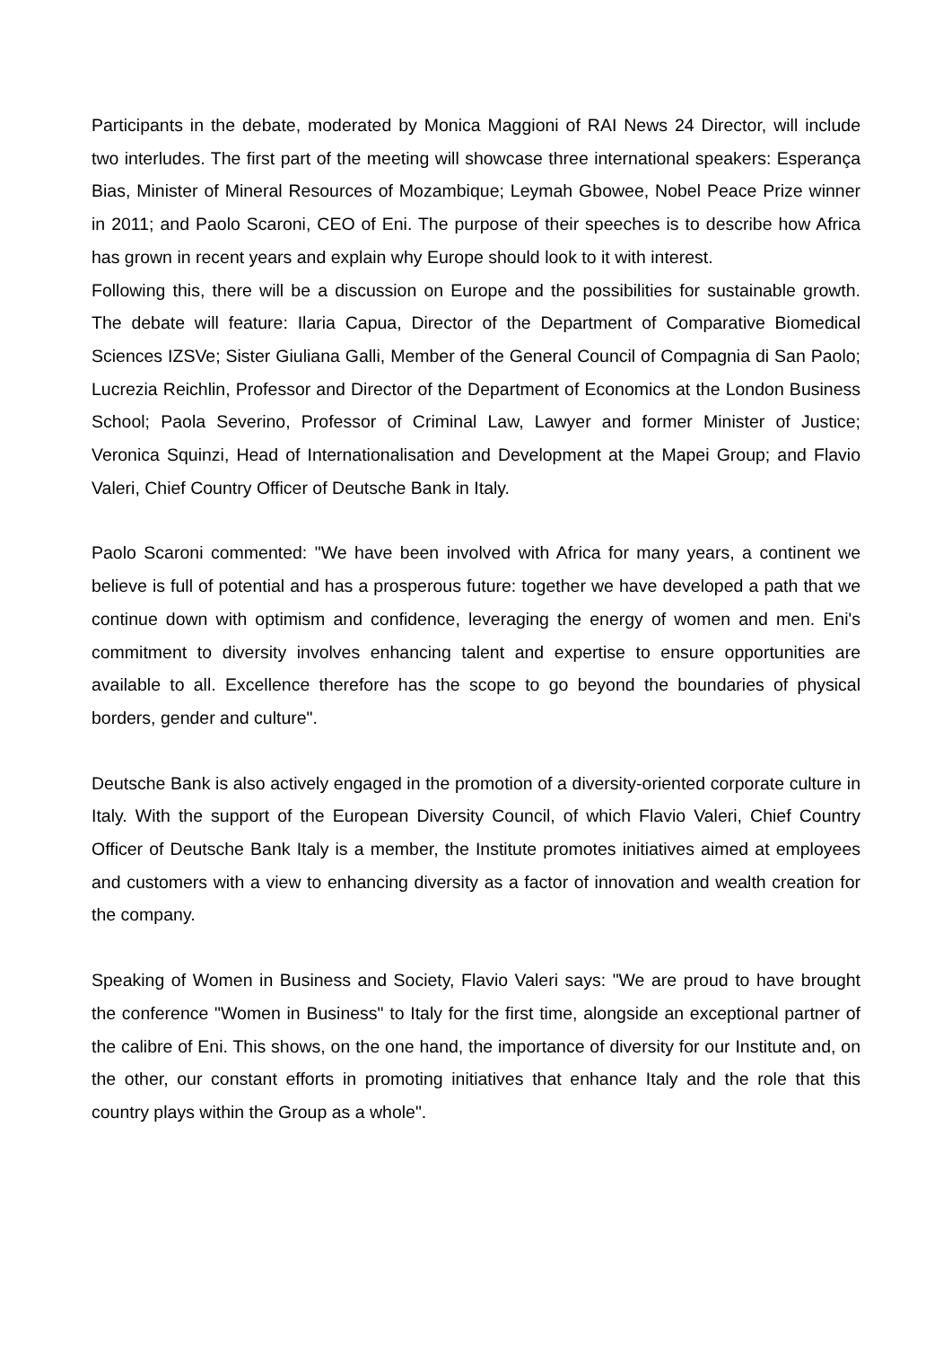Participants in the debate, moderated by Monica Maggioni of RAI News 24 Director, will include two interludes. The first part of the meeting will showcase three international speakers: Esperança Bias, Minister of Mineral Resources of Mozambique; Leymah Gbowee, Nobel Peace Prize winner in 2011; and Paolo Scaroni, CEO of Eni. The purpose of their speeches is to describe how Africa has grown in recent years and explain why Europe should look to it with interest.
Following this, there will be a discussion on Europe and the possibilities for sustainable growth. The debate will feature: Ilaria Capua, Director of the Department of Comparative Biomedical Sciences IZSVe; Sister Giuliana Galli, Member of the General Council of Compagnia di San Paolo; Lucrezia Reichlin, Professor and Director of the Department of Economics at the London Business School; Paola Severino, Professor of Criminal Law, Lawyer and former Minister of Justice; Veronica Squinzi, Head of Internationalisation and Development at the Mapei Group; and Flavio Valeri, Chief Country Officer of Deutsche Bank in Italy.
Paolo Scaroni commented: "We have been involved with Africa for many years, a continent we believe is full of potential and has a prosperous future: together we have developed a path that we continue down with optimism and confidence, leveraging the energy of women and men. Eni's commitment to diversity involves enhancing talent and expertise to ensure opportunities are available to all. Excellence therefore has the scope to go beyond the boundaries of physical borders, gender and culture".
Deutsche Bank is also actively engaged in the promotion of a diversity-oriented corporate culture in Italy. With the support of the European Diversity Council, of which Flavio Valeri, Chief Country Officer of Deutsche Bank Italy is a member, the Institute promotes initiatives aimed at employees and customers with a view to enhancing diversity as a factor of innovation and wealth creation for the company.
Speaking of Women in Business and Society, Flavio Valeri says: "We are proud to have brought the conference "Women in Business" to Italy for the first time, alongside an exceptional partner of the calibre of Eni. This shows, on the one hand, the importance of diversity for our Institute and, on the other, our constant efforts in promoting initiatives that enhance Italy and the role that this country plays within the Group as a whole".